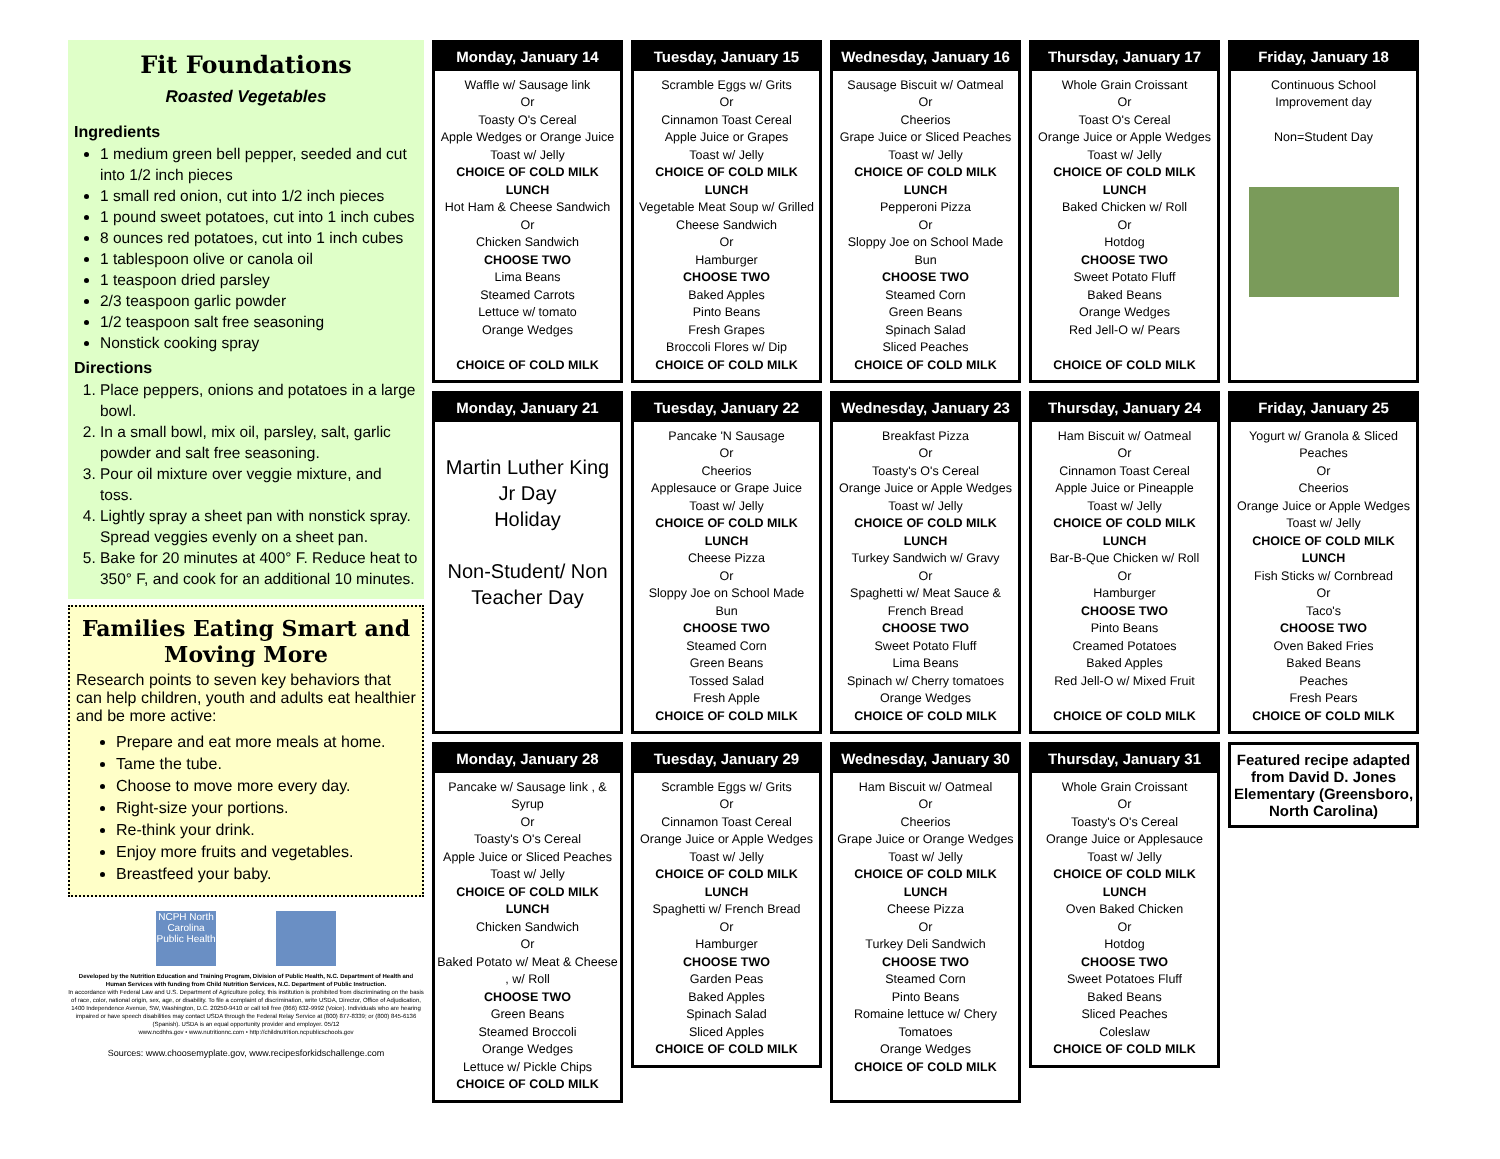Fit Foundations
Roasted Vegetables
Ingredients
1 medium green bell pepper, seeded and cut into 1/2 inch pieces
1 small red onion, cut into 1/2 inch pieces
1 pound sweet potatoes, cut into 1 inch cubes
8 ounces red potatoes, cut into 1 inch cubes
1 tablespoon olive or canola oil
1 teaspoon dried parsley
2/3 teaspoon garlic powder
1/2 teaspoon salt free seasoning
Nonstick cooking spray
Directions
1. Place peppers, onions and potatoes in a large bowl.
2. In a small bowl, mix oil, parsley, salt, garlic powder and salt free seasoning.
3. Pour oil mixture over veggie mixture, and toss.
4. Lightly spray a sheet pan with nonstick spray. Spread veggies evenly on a sheet pan.
5. Bake for 20 minutes at 400° F. Reduce heat to 350° F, and cook for an additional 10 minutes.
Families Eating Smart and Moving More
Research points to seven key behaviors that can help children, youth and adults eat healthier and be more active:
Prepare and eat more meals at home.
Tame the tube.
Choose to move more every day.
Right-size your portions.
Re-think your drink.
Enjoy more fruits and vegetables.
Breastfeed your baby.
NCPH North Carolina Public Health
Developed by the Nutrition Education and Training Program, Division of Public Health, N.C. Department of Health and Human Services with funding from Child Nutrition Services, N.C. Department of Public Instruction.
In accordance with Federal Law and U.S. Department of Agriculture policy, this institution is prohibited from discriminating on the basis of race, color, national origin, sex, age, or disability. To file a complaint of discrimination, write USDA, Director, Office of Adjudication, 1400 Independence Avenue, SW, Washington, D.C. 20250-9410 or call toll free (866) 632-9992 (Voice). Individuals who are hearing impaired or have speech disabilities may contact USDA through the Federal Relay Service at (800) 877-8339; or (800) 845-6136 (Spanish). USDA is an equal opportunity provider and employer. 05/12
www.ncdhhs.gov • www.nutritionnc.com • http://childnutrition.ncpublicschools.gov
Sources: www.choosemyplate.gov, www.recipesforkidschallenge.com
Monday, January 14
Waffle w/ Sausage link
Or
Toasty O's Cereal
Apple Wedges or Orange Juice
Toast w/ Jelly
CHOICE OF COLD MILK
LUNCH
Hot Ham & Cheese Sandwich
Or
Chicken Sandwich
CHOOSE TWO
Lima Beans
Steamed Carrots
Lettuce w/ tomato
Orange Wedges
CHOICE OF COLD MILK
Tuesday, January 15
Scramble Eggs w/ Grits
Or
Cinnamon Toast Cereal
Apple Juice or Grapes
Toast w/ Jelly
CHOICE OF COLD MILK
LUNCH
Vegetable Meat Soup w/ Grilled Cheese Sandwich
Or
Hamburger
CHOOSE TWO
Baked Apples
Pinto Beans
Fresh Grapes
Broccoli Flores w/ Dip
CHOICE OF COLD MILK
Wednesday, January 16
Sausage Biscuit w/ Oatmeal
Or
Cheerios
Grape Juice or Sliced Peaches
Toast w/ Jelly
CHOICE OF COLD MILK
LUNCH
Pepperoni Pizza
Or
Sloppy Joe on School Made Bun
CHOOSE TWO
Steamed Corn
Green Beans
Spinach Salad
Sliced Peaches
CHOICE OF COLD MILK
Thursday, January 17
Whole Grain Croissant
Or
Toast O's Cereal
Orange Juice or Apple Wedges
Toast w/ Jelly
CHOICE OF COLD MILK
LUNCH
Baked Chicken w/ Roll
Or
Hotdog
CHOOSE TWO
Sweet Potato Fluff
Baked Beans
Orange Wedges
Red Jell-O w/ Pears
CHOICE OF COLD MILK
Friday, January 18
Continuous School Improvement day
Non=Student Day
Monday, January 21
Martin Luther King Jr Day
Holiday
Non-Student/ Non Teacher Day
Tuesday, January 22
Pancake 'N Sausage
Or
Cheerios
Applesauce or Grape Juice
Toast w/ Jelly
CHOICE OF COLD MILK
LUNCH
Cheese Pizza
Or
Sloppy Joe on School Made Bun
CHOOSE TWO
Steamed Corn
Green Beans
Tossed Salad
Fresh Apple
CHOICE OF COLD MILK
Wednesday, January 23
Breakfast Pizza
Or
Toasty's O's Cereal
Orange Juice or Apple Wedges
Toast w/ Jelly
CHOICE OF COLD MILK
LUNCH
Turkey Sandwich w/ Gravy
Or
Spaghetti w/ Meat Sauce & French Bread
CHOOSE TWO
Sweet Potato Fluff
Lima Beans
Spinach w/ Cherry tomatoes
Orange Wedges
CHOICE OF COLD MILK
Thursday, January 24
Ham Biscuit w/ Oatmeal
Or
Cinnamon Toast Cereal
Apple Juice or Pineapple
Toast w/ Jelly
CHOICE OF COLD MILK
LUNCH
Bar-B-Que Chicken w/ Roll
Or
Hamburger
CHOOSE TWO
Pinto Beans
Creamed Potatoes
Baked Apples
Red Jell-O w/ Mixed Fruit
CHOICE OF COLD MILK
Friday, January 25
Yogurt w/ Granola & Sliced Peaches
Or
Cheerios
Orange Juice or Apple Wedges
Toast w/ Jelly
CHOICE OF COLD MILK
LUNCH
Fish Sticks w/ Cornbread
Or
Taco's
CHOOSE TWO
Oven Baked Fries
Baked Beans
Peaches
Fresh Pears
CHOICE OF COLD MILK
Monday, January 28
Pancake w/ Sausage link , & Syrup
Or
Toasty's O's Cereal
Apple Juice or Sliced Peaches
Toast w/ Jelly
CHOICE OF COLD MILK
LUNCH
Chicken Sandwich
Or
Baked Potato w/ Meat & Cheese , w/ Roll
CHOOSE TWO
Green Beans
Steamed Broccoli
Orange Wedges
Lettuce w/ Pickle Chips
CHOICE OF COLD MILK
Tuesday, January 29
Scramble Eggs w/ Grits
Or
Cinnamon Toast Cereal
Orange Juice or Apple Wedges
Toast w/ Jelly
CHOICE OF COLD MILK
LUNCH
Spaghetti w/ French Bread
Or
Hamburger
CHOOSE TWO
Garden Peas
Baked Apples
Spinach Salad
Sliced Apples
CHOICE OF COLD MILK
Wednesday, January 30
Ham Biscuit w/ Oatmeal
Or
Cheerios
Grape Juice or Orange Wedges
Toast w/ Jelly
CHOICE OF COLD MILK
LUNCH
Cheese Pizza
Or
Turkey Deli Sandwich
CHOOSE TWO
Steamed Corn
Pinto Beans
Romaine lettuce w/ Chery Tomatoes
Orange Wedges
CHOICE OF COLD MILK
Thursday, January 31
Whole Grain Croissant
Or
Toasty's O's Cereal
Orange Juice or Applesauce
Toast w/ Jelly
CHOICE OF COLD MILK
LUNCH
Oven Baked Chicken
Or
Hotdog
CHOOSE TWO
Sweet Potatoes Fluff
Baked Beans
Sliced Peaches
Coleslaw
CHOICE OF COLD MILK
Featured recipe adapted from David D. Jones Elementary (Greensboro, North Carolina)